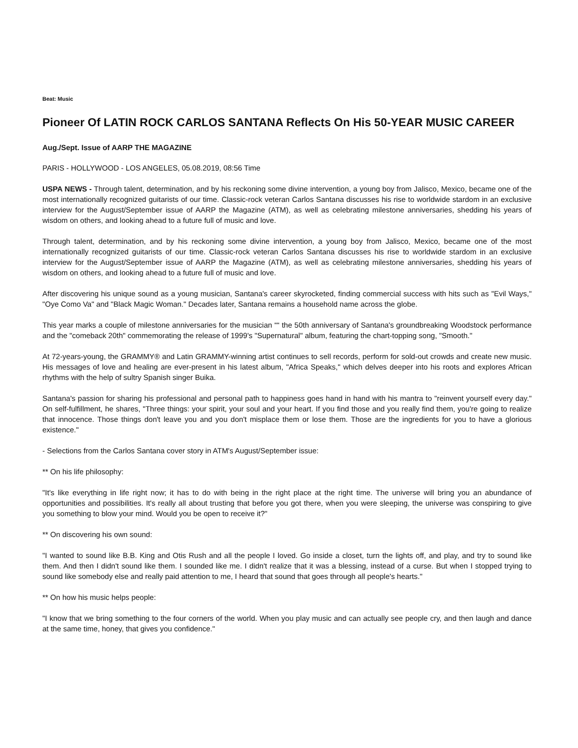Beat: Music
Pioneer Of LATIN ROCK CARLOS SANTANA Reflects On His 50-YEAR MUSIC CAREER
Aug./Sept. Issue of AARP THE MAGAZINE
PARIS - HOLLYWOOD - LOS ANGELES, 05.08.2019, 08:56 Time
USPA NEWS - Through talent, determination, and by his reckoning some divine intervention, a young boy from Jalisco, Mexico, became one of the most internationally recognized guitarists of our time. Classic-rock veteran Carlos Santana discusses his rise to worldwide stardom in an exclusive interview for the August/September issue of AARP the Magazine (ATM), as well as celebrating milestone anniversaries, shedding his years of wisdom on others, and looking ahead to a future full of music and love.
Through talent, determination, and by his reckoning some divine intervention, a young boy from Jalisco, Mexico, became one of the most internationally recognized guitarists of our time. Classic-rock veteran Carlos Santana discusses his rise to worldwide stardom in an exclusive interview for the August/September issue of AARP the Magazine (ATM), as well as celebrating milestone anniversaries, shedding his years of wisdom on others, and looking ahead to a future full of music and love.
After discovering his unique sound as a young musician, Santana's career skyrocketed, finding commercial success with hits such as "Evil Ways," "Oye Como Va" and "Black Magic Woman." Decades later, Santana remains a household name across the globe.
This year marks a couple of milestone anniversaries for the musician ““ the 50th anniversary of Santana's groundbreaking Woodstock performance and the "comeback 20th" commemorating the release of 1999's "Supernatural" album, featuring the chart-topping song, "Smooth."
At 72-years-young, the GRAMMY® and Latin GRAMMY-winning artist continues to sell records, perform for sold-out crowds and create new music. His messages of love and healing are ever-present in his latest album, "Africa Speaks," which delves deeper into his roots and explores African rhythms with the help of sultry Spanish singer Buika.
Santana's passion for sharing his professional and personal path to happiness goes hand in hand with his mantra to "reinvent yourself every day." On self-fulfillment, he shares, "Three things: your spirit, your soul and your heart. If you find those and you really find them, you're going to realize that innocence. Those things don't leave you and you don't misplace them or lose them. Those are the ingredients for you to have a glorious existence."
- Selections from the Carlos Santana cover story in ATM's August/September issue:
** On his life philosophy:
"It's like everything in life right now; it has to do with being in the right place at the right time. The universe will bring you an abundance of opportunities and possibilities. It's really all about trusting that before you got there, when you were sleeping, the universe was conspiring to give you something to blow your mind. Would you be open to receive it?"
** On discovering his own sound:
"I wanted to sound like B.B. King and Otis Rush and all the people I loved. Go inside a closet, turn the lights off, and play, and try to sound like them. And then I didn't sound like them. I sounded like me. I didn't realize that it was a blessing, instead of a curse. But when I stopped trying to sound like somebody else and really paid attention to me, I heard that sound that goes through all people's hearts."
** On how his music helps people:
"I know that we bring something to the four corners of the world. When you play music and can actually see people cry, and then laugh and dance at the same time, honey, that gives you confidence."